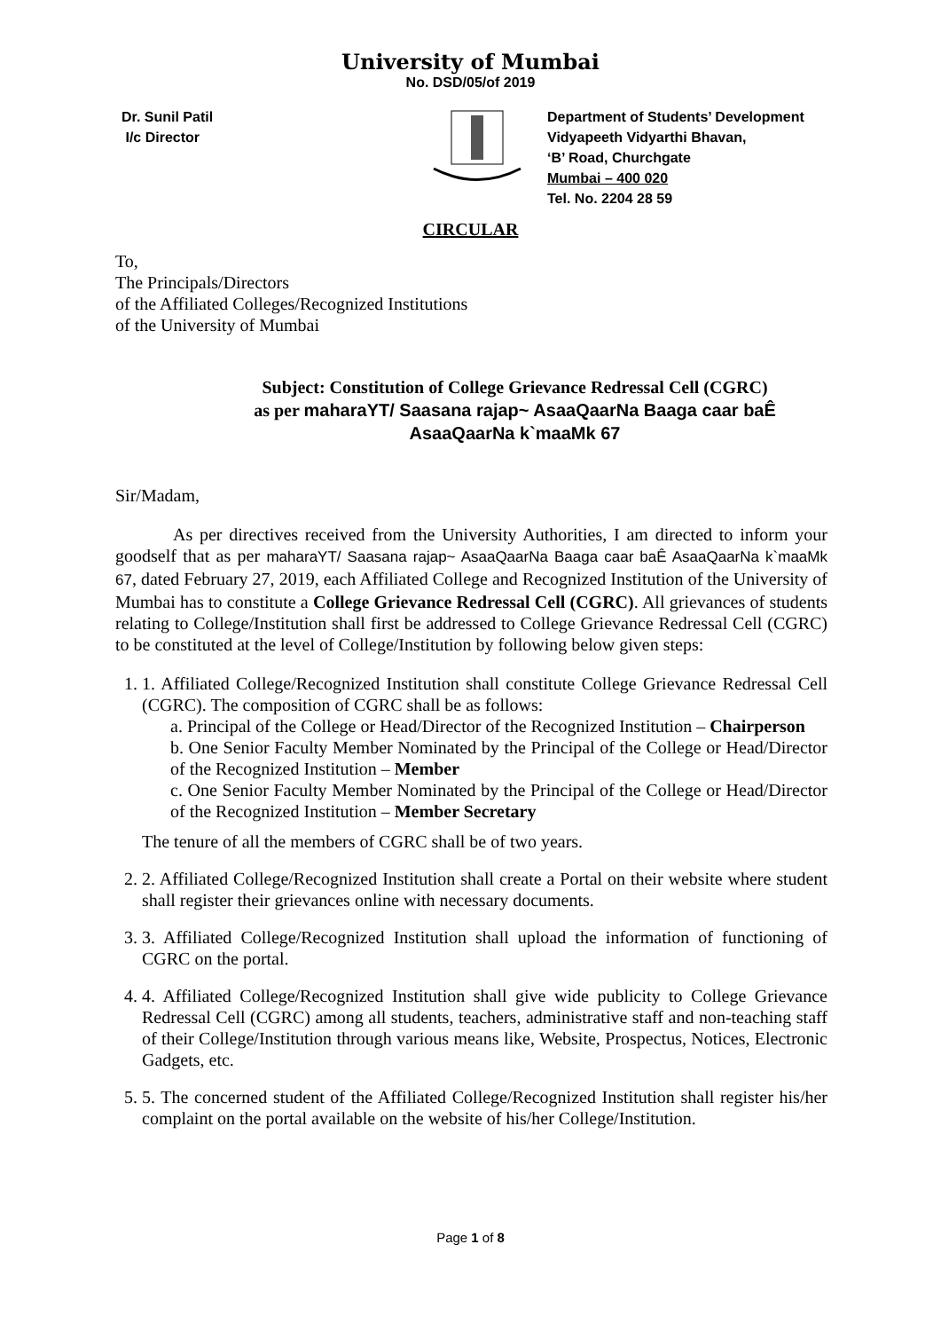University of Mumbai
No. DSD/05/of 2019
Dr. Sunil Patil
I/c Director
Department of Students’ Development
Vidyapeeth Vidyarthi Bhavan,
‘B’ Road, Churchgate
Mumbai – 400 020
Tel. No. 2204 28 59
CIRCULAR
To,
The Principals/Directors
of the Affiliated Colleges/Recognized Institutions
of the University of Mumbai
Subject: Constitution of College Grievance Redressal Cell (CGRC)
as per maharaYT/ Saasana rajap~ AsaaQaarNa Baaga caar baÊ
AsaaQaarNa k`maaMk 67
Sir/Madam,
As per directives received from the University Authorities, I am directed to inform your goodself that as per maharaYT/ Saasana rajap~ AsaaQaarNa Baaga caar baÊ AsaaQaarNa k`maaMk 67, dated February 27, 2019, each Affiliated College and Recognized Institution of the University of Mumbai has to constitute a College Grievance Redressal Cell (CGRC). All grievances of students relating to College/Institution shall first be addressed to College Grievance Redressal Cell (CGRC) to be constituted at the level of College/Institution by following below given steps:
1. 1. Affiliated College/Recognized Institution shall constitute College Grievance Redressal Cell (CGRC). The composition of CGRC shall be as follows:
a. Principal of the College or Head/Director of the Recognized Institution – Chairperson
b. One Senior Faculty Member Nominated by the Principal of the College or Head/Director of the Recognized Institution – Member
c. One Senior Faculty Member Nominated by the Principal of the College or Head/Director of the Recognized Institution – Member Secretary
The tenure of all the members of CGRC shall be of two years.
2. 2. Affiliated College/Recognized Institution shall create a Portal on their website where student shall register their grievances online with necessary documents.
3. 3. Affiliated College/Recognized Institution shall upload the information of functioning of CGRC on the portal.
4. 4. Affiliated College/Recognized Institution shall give wide publicity to College Grievance Redressal Cell (CGRC) among all students, teachers, administrative staff and non-teaching staff of their College/Institution through various means like, Website, Prospectus, Notices, Electronic Gadgets, etc.
5. 5. The concerned student of the Affiliated College/Recognized Institution shall register his/her complaint on the portal available on the website of his/her College/Institution.
Page 1 of 8